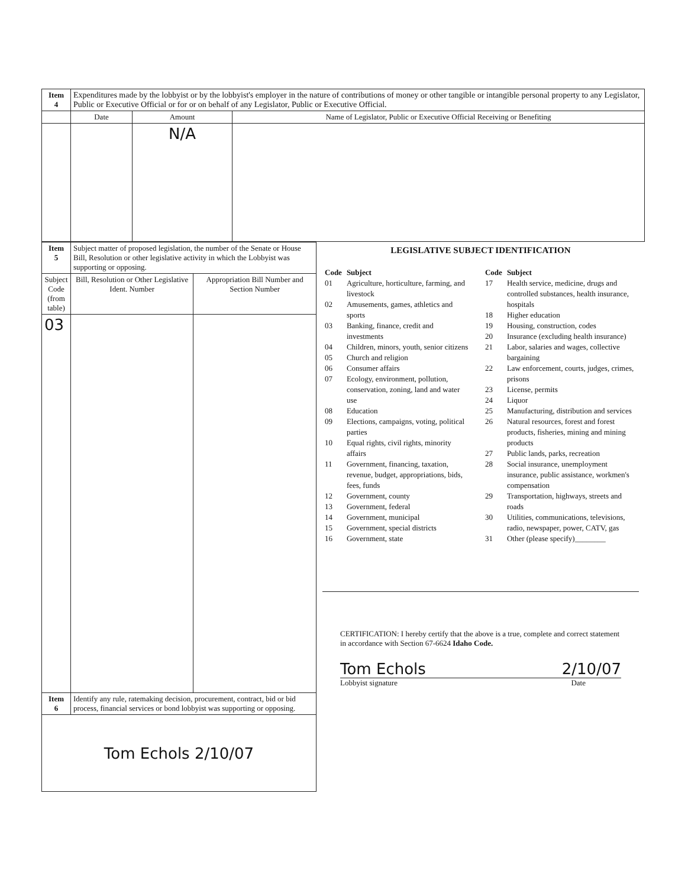| Item 4 | Expenditures made by the lobbyist or by the lobbyist's employer in the nature of contributions of money or other tangible or intangible personal property to any Legislator, Public or Executive Official or for or on behalf of any Legislator, Public or Executive Official. | | |
| | Date | Amount | Name of Legislator, Public or Executive Official Receiving or Benefiting |
| | | N/A | |
| Item 5 | Subject matter of proposed legislation, the number of the Senate or House Bill, Resolution or other legislative activity in which the Lobbyist was supporting or opposing. | |
| Subject Code (from table) | Bill, Resolution or Other Legislative Ident. Number | Appropriation Bill Number and Section Number |
| 03 | | |
| Item 6 | Identify any rule, ratemaking decision, procurement, contract, bid or bid process, financial services or bond lobbyist was supporting or opposing. | |
| Tom Echols 2/10/07 | | |
LEGISLATIVE SUBJECT IDENTIFICATION
| Code | Subject |
| 01 | Agriculture, horticulture, farming, and livestock |
| 02 | Amusements, games, athletics and sports |
| 03 | Banking, finance, credit and investments |
| 04 | Children, minors, youth, senior citizens |
| 05 | Church and religion |
| 06 | Consumer affairs |
| 07 | Ecology, environment, pollution, conservation, zoning, land and water use |
| 08 | Education |
| 09 | Elections, campaigns, voting, political parties |
| 10 | Equal rights, civil rights, minority affairs |
| 11 | Government, financing, taxation, revenue, budget, appropriations, bids, fees, funds |
| 12 | Government, county |
| 13 | Government, federal |
| 14 | Government, municipal |
| 15 | Government, special districts |
| 16 | Government, state |
| Code | Subject |
| 17 | Health service, medicine, drugs and controlled substances, health insurance, hospitals |
| 18 | Higher education |
| 19 | Housing, construction, codes |
| 20 | Insurance (excluding health insurance) |
| 21 | Labor, salaries and wages, collective bargaining |
| 22 | Law enforcement, courts, judges, crimes, prisons |
| 23 | License, permits |
| 24 | Liquor |
| 25 | Manufacturing, distribution and services |
| 26 | Natural resources, forest and forest products, fisheries, mining and mining products |
| 27 | Public lands, parks, recreation |
| 28 | Social insurance, unemployment insurance, public assistance, workmen's compensation |
| 29 | Transportation, highways, streets and roads |
| 30 | Utilities, communications, televisions, radio, newspaper, power, CATV, gas |
| 31 | Other (please specify)________ |
CERTIFICATION: I hereby certify that the above is a true, complete and correct statement in accordance with Section 67-6624 Idaho Code.
Tom Echols 2/10/07
Lobbyist signature Date